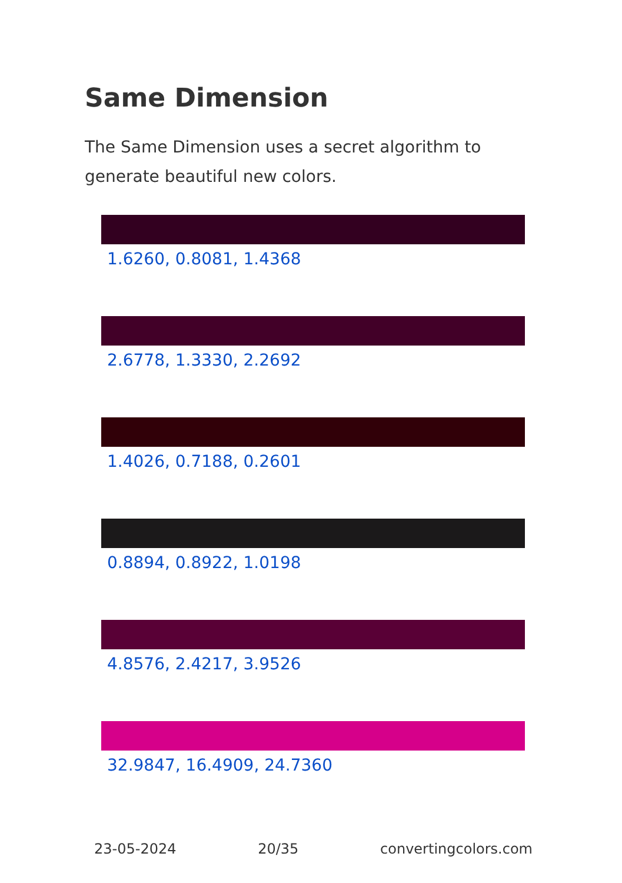Same Dimension
The Same Dimension uses a secret algorithm to generate beautiful new colors.
1.6260, 0.8081, 1.4368
2.6778, 1.3330, 2.2692
1.4026, 0.7188, 0.2601
0.8894, 0.8922, 1.0198
4.8576, 2.4217, 3.9526
32.9847, 16.4909, 24.7360
23-05-2024 20/35 convertingcolors.com